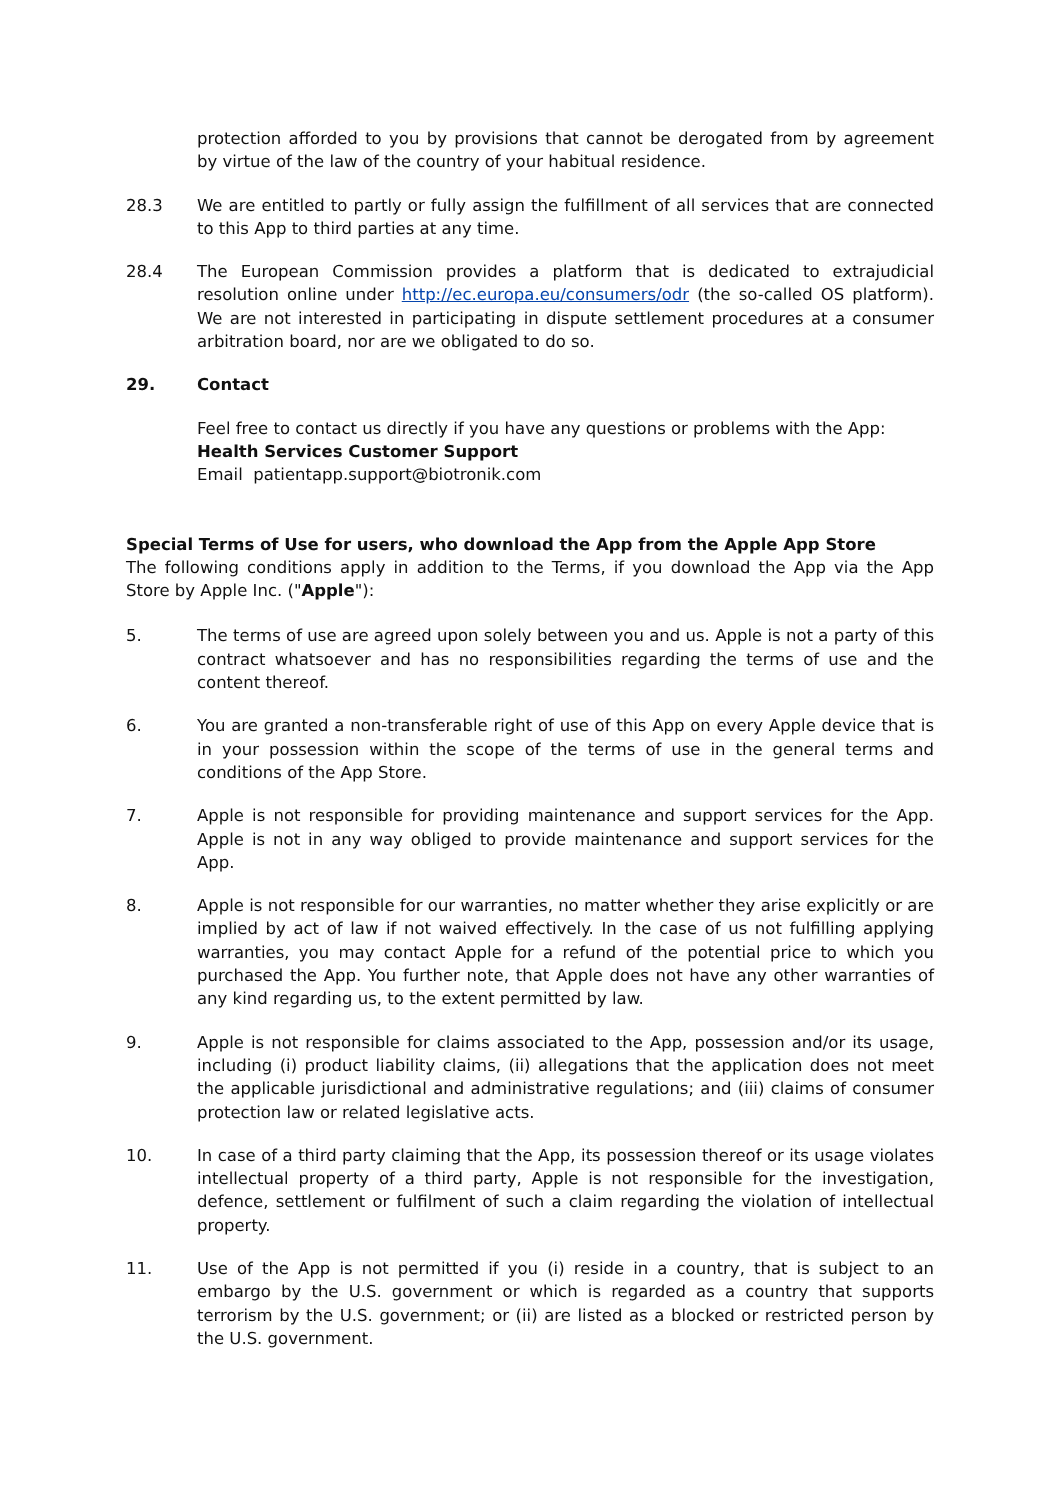protection afforded to you by provisions that cannot be derogated from by agreement by virtue of the law of the country of your habitual residence.
28.3 We are entitled to partly or fully assign the fulfillment of all services that are connected to this App to third parties at any time.
28.4 The European Commission provides a platform that is dedicated to extrajudicial resolution online under http://ec.europa.eu/consumers/odr (the so-called OS platform). We are not interested in participating in dispute settlement procedures at a consumer arbitration board, nor are we obligated to do so.
29. Contact
Feel free to contact us directly if you have any questions or problems with the App:
Health Services Customer Support
Email patientapp.support@biotronik.com
Special Terms of Use for users, who download the App from the Apple App Store
The following conditions apply in addition to the Terms, if you download the App via the App Store by Apple Inc. ("Apple"):
5. The terms of use are agreed upon solely between you and us. Apple is not a party of this contract whatsoever and has no responsibilities regarding the terms of use and the content thereof.
6. You are granted a non-transferable right of use of this App on every Apple device that is in your possession within the scope of the terms of use in the general terms and conditions of the App Store.
7. Apple is not responsible for providing maintenance and support services for the App. Apple is not in any way obliged to provide maintenance and support services for the App.
8. Apple is not responsible for our warranties, no matter whether they arise explicitly or are implied by act of law if not waived effectively. In the case of us not fulfilling applying warranties, you may contact Apple for a refund of the potential price to which you purchased the App. You further note, that Apple does not have any other warranties of any kind regarding us, to the extent permitted by law.
9. Apple is not responsible for claims associated to the App, possession and/or its usage, including (i) product liability claims, (ii) allegations that the application does not meet the applicable jurisdictional and administrative regulations; and (iii) claims of consumer protection law or related legislative acts.
10. In case of a third party claiming that the App, its possession thereof or its usage violates intellectual property of a third party, Apple is not responsible for the investigation, defence, settlement or fulfilment of such a claim regarding the violation of intellectual property.
11. Use of the App is not permitted if you (i) reside in a country, that is subject to an embargo by the U.S. government or which is regarded as a country that supports terrorism by the U.S. government; or (ii) are listed as a blocked or restricted person by the U.S. government.